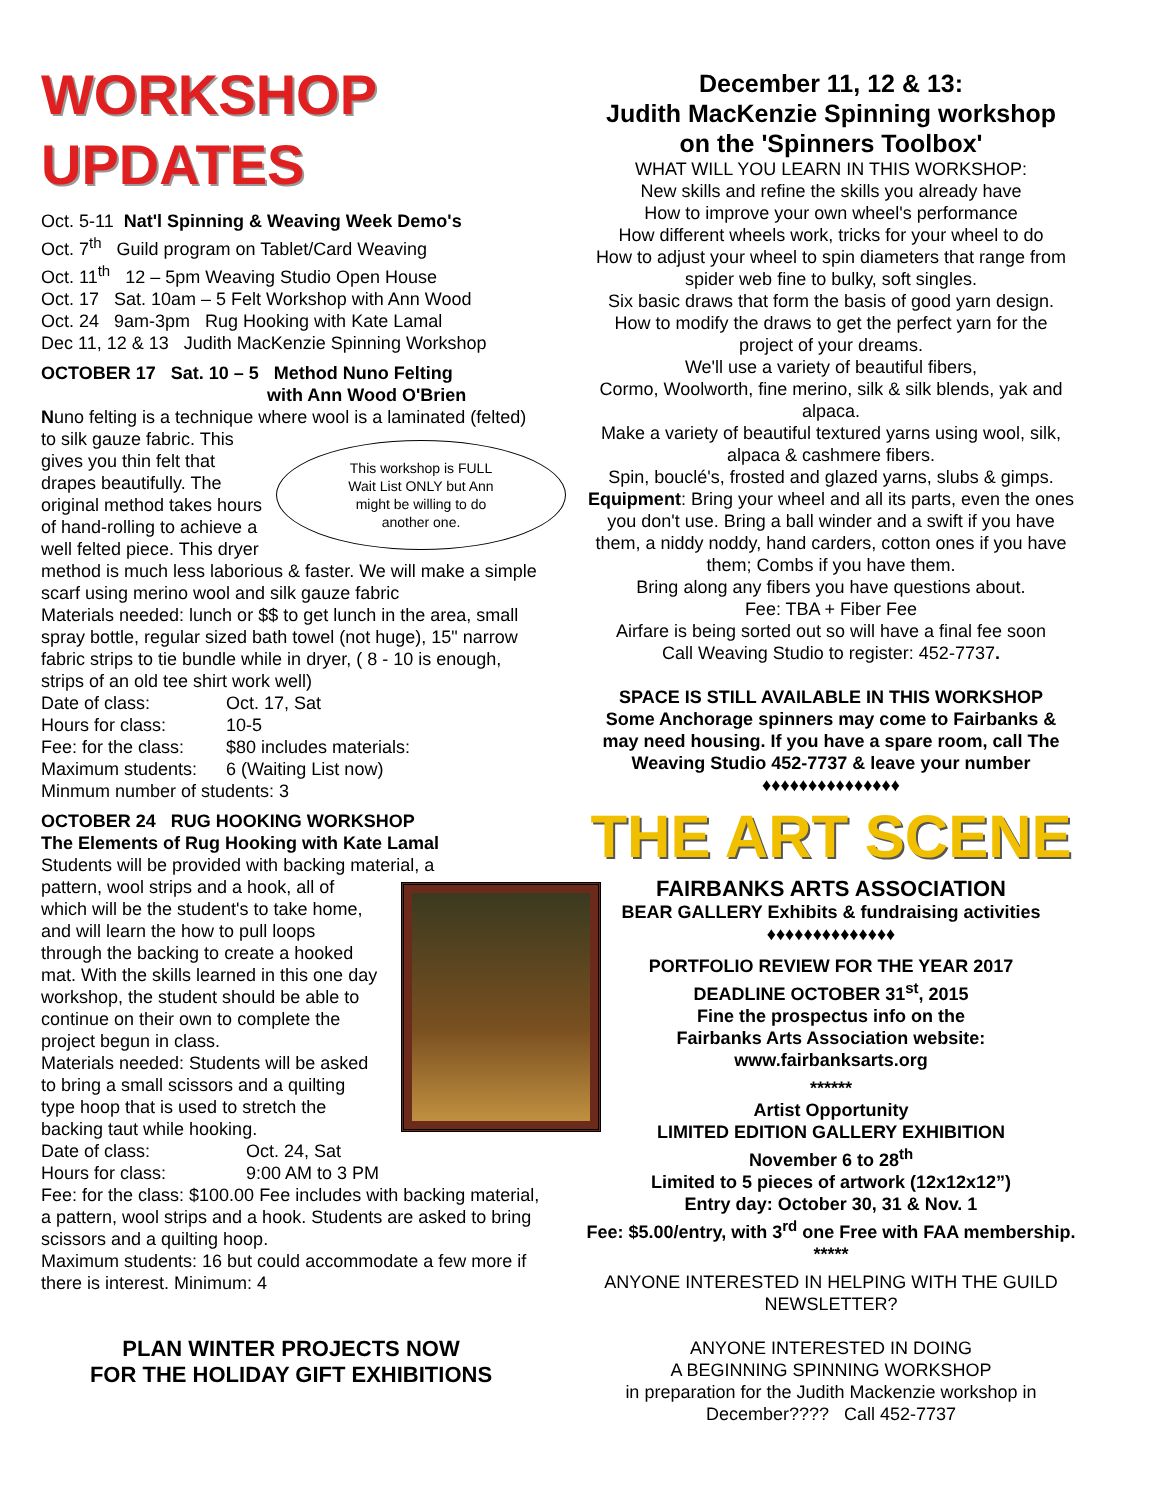WORKSHOP UPDATES
Oct. 5-11 Nat'l Spinning & Weaving Week Demo's
Oct. 7<sup>th</sup> Guild program on Tablet/Card Weaving
Oct. 11<sup>th</sup> 12 – 5pm Weaving Studio Open House
Oct. 17 Sat. 10am – 5 Felt Workshop with Ann Wood
Oct. 24 9am-3pm Rug Hooking with Kate Lamal
Dec 11, 12 & 13 Judith MacKenzie Spinning Workshop
OCTOBER 17 Sat. 10 – 5 Method Nuno Felting
with Ann Wood O'Brien
Nuno felting is a technique where wool is a laminated (felted) to silk gauze fabric. This
This workshop is FULL
Wait List ONLY but Ann
might be willing to do
another one.
gives you thin felt that drapes beautifully. The original method takes hours of hand-rolling to achieve a well felted piece. This dryer method is much less laborious & faster. We will make a simple scarf using merino wool and silk gauze fabric
Materials needed: lunch or $$ to get lunch in the area, small spray bottle, regular sized bath towel (not huge), 15" narrow fabric strips to tie bundle while in dryer, ( 8 - 10 is enough, strips of an old tee shirt work well)
Date of class: Oct. 17, Sat
Hours for class: 10-5
Fee: for the class: $80 includes materials:
Maximum students: 6 (Waiting List now)
Minmum number of students: 3
OCTOBER 24 RUG HOOKING WORKSHOP
The Elements of Rug Hooking with Kate Lamal
Students will be provided with backing material, a
pattern, wool strips and a hook, all of which will be the student's to take home, and will learn the how to pull loops through the backing to create a hooked mat. With the skills learned in this one day workshop, the student should be able to continue on their own to complete the project begun in class.
Materials needed: Students will be asked to bring a small scissors and a quilting type hoop that is used to stretch the backing taut while hooking.
Date of class: Oct. 24, Sat
Hours for class: 9:00 AM to 3 PM
Fee: for the class: $100.00 Fee includes with backing material, a pattern, wool strips and a hook. Students are asked to bring scissors and a quilting hoop.
Maximum students: 16 but could accommodate a few more if there is interest. Minimum: 4
PLAN WINTER PROJECTS NOW
FOR THE HOLIDAY GIFT EXHIBITIONS
December 11, 12 & 13:
Judith MacKenzie Spinning workshop
on the 'Spinners Toolbox'
WHAT WILL YOU LEARN IN THIS WORKSHOP:
New skills and refine the skills you already have
How to improve your own wheel's performance
How different wheels work, tricks for your wheel to do
How to adjust your wheel to spin diameters that range from spider web fine to bulky, soft singles.
Six basic draws that form the basis of good yarn design.
How to modify the draws to get the perfect yarn for the project of your dreams.
We'll use a variety of beautiful fibers,
Cormo, Woolworth, fine merino, silk & silk blends, yak and alpaca.
Make a variety of beautiful textured yarns using wool, silk, alpaca & cashmere fibers.
Spin, bouclé's, frosted and glazed yarns, slubs & gimps.
Equipment: Bring your wheel and all its parts, even the ones you don't use. Bring a ball winder and a swift if you have them, a niddy noddy, hand carders, cotton ones if you have them; Combs if you have them.
Bring along any fibers you have questions about.
Fee: TBA + Fiber Fee
Airfare is being sorted out so will have a final fee soon
Call Weaving Studio to register: 452-7737.
SPACE IS STILL AVAILABLE IN THIS WORKSHOP
Some Anchorage spinners may come to Fairbanks & may need housing. If you have a spare room, call The Weaving Studio 452-7737 & leave your number
♦♦♦♦♦♦♦♦♦♦♦♦♦♦♦
THE ART SCENE
FAIRBANKS ARTS ASSOCIATION
BEAR GALLERY Exhibits & fundraising activities
♦♦♦♦♦♦♦♦♦♦♦♦♦♦
PORTFOLIO REVIEW FOR THE YEAR 2017
DEADLINE OCTOBER 31<sup>st</sup>, 2015
Fine the prospectus info on the
Fairbanks Arts Association website:
www.fairbanksarts.org
******
Artist Opportunity
LIMITED EDITION GALLERY EXHIBITION
November 6 to 28<sup>th</sup>
Limited to 5 pieces of artwork (12x12x12”)
Entry day: October 30, 31 & Nov. 1
Fee: $5.00/entry, with 3<sup>rd</sup> one Free with FAA membership.
*****
ANYONE INTERESTED IN HELPING WITH THE GUILD NEWSLETTER?
ANYONE INTERESTED IN DOING
A BEGINNING SPINNING WORKSHOP
in preparation for the Judith Mackenzie workshop in December???? Call 452-7737